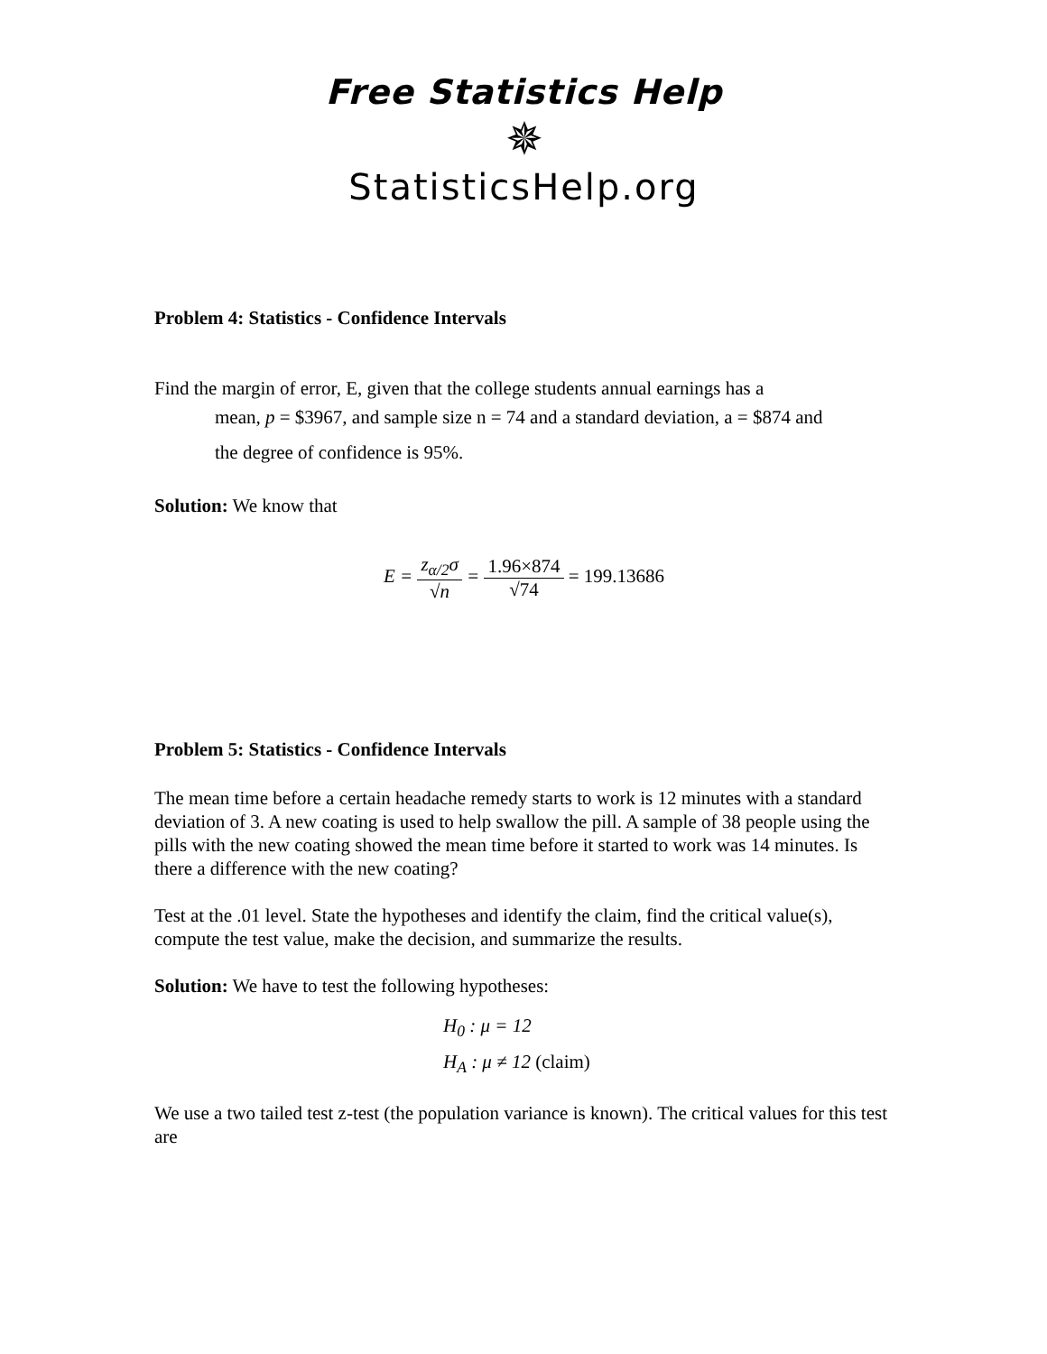Free Statistics Help
✵
StatisticsHelp.org
Problem 4: Statistics - Confidence Intervals
Find the margin of error, E, given that the college students annual earnings has a
mean, p = $3967, and sample size n = 74 and a standard deviation, a = $874 and
the degree of confidence is 95%.
Solution: We know that
E = z<sub>α/2</sub>σ √n = 1.96×874 √74 = 199.13686
Problem 5: Statistics - Confidence Intervals
The mean time before a certain headache remedy starts to work is 12 minutes with a standard deviation of 3. A new coating is used to help swallow the pill. A sample of 38 people using the pills with the new coating showed the mean time before it started to work was 14 minutes. Is there a difference with the new coating?
Test at the .01 level. State the hypotheses and identify the claim, find the critical value(s), compute the test value, make the decision, and summarize the results.
Solution: We have to test the following hypotheses:
H<sub>0</sub> : μ = 12
H<sub>A</sub> : μ ≠ 12 (claim)
We use a two tailed test z-test (the population variance is known). The critical values for this test are